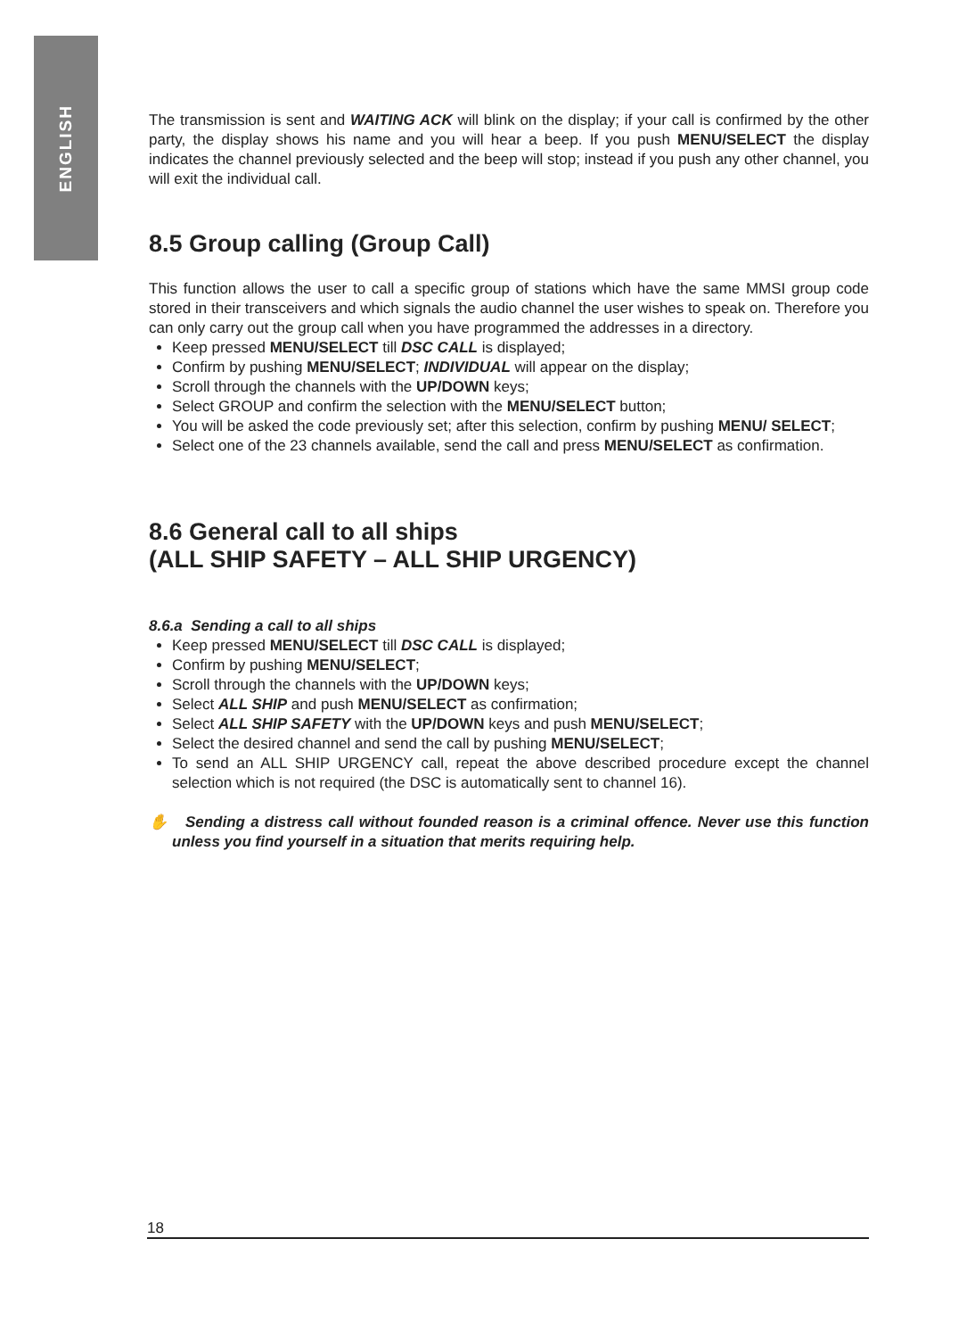ENGLISH
The transmission is sent and WAITING ACK will blink on the display; if your call is confirmed by the other party, the display shows his name and you will hear a beep. If you push MENU/SELECT the display indicates the channel previously selected and the beep will stop; instead if you push any other channel, you will exit the individual call.
8.5 Group calling (Group Call)
This function allows the user to call a specific group of stations which have the same MMSI group code stored in their transceivers and which signals the audio channel the user wishes to speak on. Therefore you can only carry out the group call when you have programmed the addresses in a directory.
Keep pressed MENU/SELECT till DSC CALL is displayed;
Confirm by pushing MENU/SELECT; INDIVIDUAL will appear on the display;
Scroll through the channels with the UP/DOWN keys;
Select GROUP and confirm the selection with the MENU/SELECT button;
You will be asked the code previously set; after this selection, confirm by pushing MENU/ SELECT;
Select one of the 23 channels available, send the call and press MENU/SELECT as confirmation.
8.6 General call to all ships
(ALL SHIP SAFETY – ALL SHIP URGENCY)
8.6.a Sending a call to all ships
Keep pressed MENU/SELECT till DSC CALL is displayed;
Confirm by pushing MENU/SELECT;
Scroll through the channels with the UP/DOWN keys;
Select ALL SHIP and push MENU/SELECT as confirmation;
Select ALL SHIP SAFETY with the UP/DOWN keys and push MENU/SELECT;
Select the desired channel and send the call by pushing MENU/SELECT;
To send an ALL SHIP URGENCY call, repeat the above described procedure except the channel selection which is not required (the DSC is automatically sent to channel 16).
✋ Sending a distress call without founded reason is a criminal offence. Never use this function unless you find yourself in a situation that merits requiring help.
18